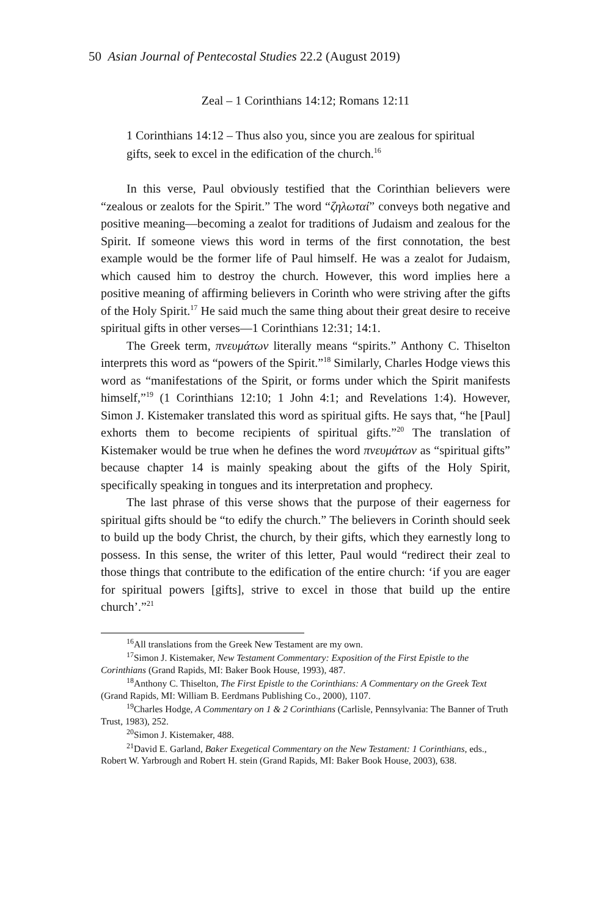50 Asian Journal of Pentecostal Studies 22.2 (August 2019)
Zeal – 1 Corinthians 14:12; Romans 12:11
1 Corinthians 14:12 – Thus also you, since you are zealous for spiritual gifts, seek to excel in the edification of the church.<sup>16</sup>
In this verse, Paul obviously testified that the Corinthian believers were “zealous or zealots for the Spirit.” The word “ζηλωταί” conveys both negative and positive meaning—becoming a zealot for traditions of Judaism and zealous for the Spirit. If someone views this word in terms of the first connotation, the best example would be the former life of Paul himself. He was a zealot for Judaism, which caused him to destroy the church. However, this word implies here a positive meaning of affirming believers in Corinth who were striving after the gifts of the Holy Spirit.<sup>17</sup> He said much the same thing about their great desire to receive spiritual gifts in other verses—1 Corinthians 12:31; 14:1.
The Greek term, πνευμάτων literally means “spirits.” Anthony C. Thiselton interprets this word as “powers of the Spirit.”<sup>18</sup> Similarly, Charles Hodge views this word as “manifestations of the Spirit, or forms under which the Spirit manifests himself,”<sup>19</sup> (1 Corinthians 12:10; 1 John 4:1; and Revelations 1:4). However, Simon J. Kistemaker translated this word as spiritual gifts. He says that, “he [Paul] exhorts them to become recipients of spiritual gifts.”<sup>20</sup> The translation of Kistemaker would be true when he defines the word πνευμάτων as “spiritual gifts” because chapter 14 is mainly speaking about the gifts of the Holy Spirit, specifically speaking in tongues and its interpretation and prophecy.
The last phrase of this verse shows that the purpose of their eagerness for spiritual gifts should be “to edify the church.” The believers in Corinth should seek to build up the body Christ, the church, by their gifts, which they earnestly long to possess. In this sense, the writer of this letter, Paul would “redirect their zeal to those things that contribute to the edification of the entire church: ‘if you are eager for spiritual powers [gifts], strive to excel in those that build up the entire church’.”<sup>21</sup>
<sup>16</sup> All translations from the Greek New Testament are my own.
<sup>17</sup> Simon J. Kistemaker, New Testament Commentary: Exposition of the First Epistle to the Corinthians (Grand Rapids, MI: Baker Book House, 1993), 487.
<sup>18</sup> Anthony C. Thiselton, The First Epistle to the Corinthians: A Commentary on the Greek Text (Grand Rapids, MI: William B. Eerdmans Publishing Co., 2000), 1107.
<sup>19</sup> Charles Hodge, A Commentary on 1 & 2 Corinthians (Carlisle, Pennsylvania: The Banner of Truth Trust, 1983), 252.
<sup>20</sup> Simon J. Kistemaker, 488.
<sup>21</sup> David E. Garland, Baker Exegetical Commentary on the New Testament: 1 Corinthians, eds., Robert W. Yarbrough and Robert H. stein (Grand Rapids, MI: Baker Book House, 2003), 638.